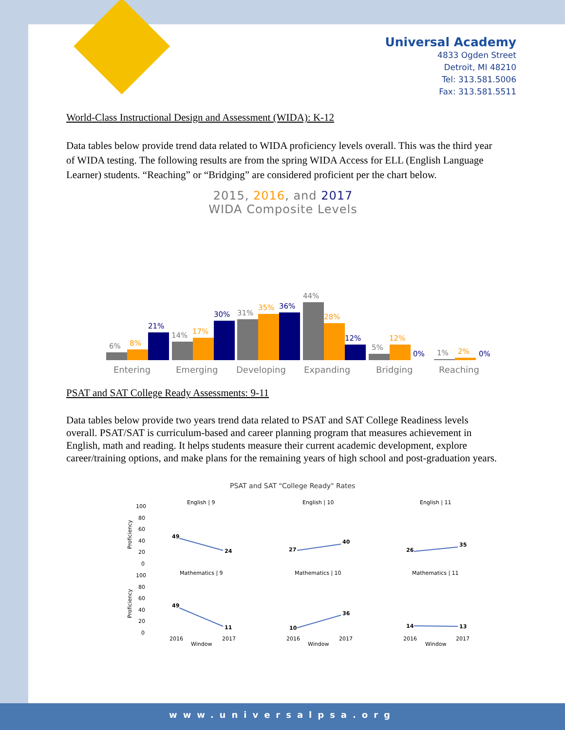Universal Academy
4833 Ogden Street
Detroit, MI 48210
Tel: 313.581.5006
Fax: 313.581.5511
World-Class Instructional Design and Assessment (WIDA): K-12
Data tables below provide trend data related to WIDA proficiency levels overall. This was the third year of WIDA testing. The following results are from the spring WIDA Access for ELL (English Language Learner) students. “Reaching” or “Bridging” are considered proficient per the chart below.
2015, 2016, and 2017
WIDA Composite Levels
6%
8%
21%
14%
17%
30%
31%
35%
36%
44%
28%
12%
5%
12%
0%
1%
2%
0%
Entering
Emerging
Developing
Expanding
Bridging
Reaching
PSAT and SAT College Ready Assessments: 9-11
Data tables below provide two years trend data related to PSAT and SAT College Readiness levels overall. PSAT/SAT is curriculum-based and career planning program that measures achievement in English, math and reading. It helps students measure their current academic development, explore career/training options, and make plans for the remaining years of high school and post-graduation years.
PSAT and SAT "College Ready" Rates
English | 9
English | 10
English | 11
100
80
60
40
20
0
Proficiency
49
24
27
40
26
35
49
11
10
36
14
13
Mathematics | 9
Mathematics | 10
Mathematics | 11
100
80
60
40
20
0
Proficiency
2016
2017
2016
2017
2016
2017
Window
Window
Window
www.universalpsa.org